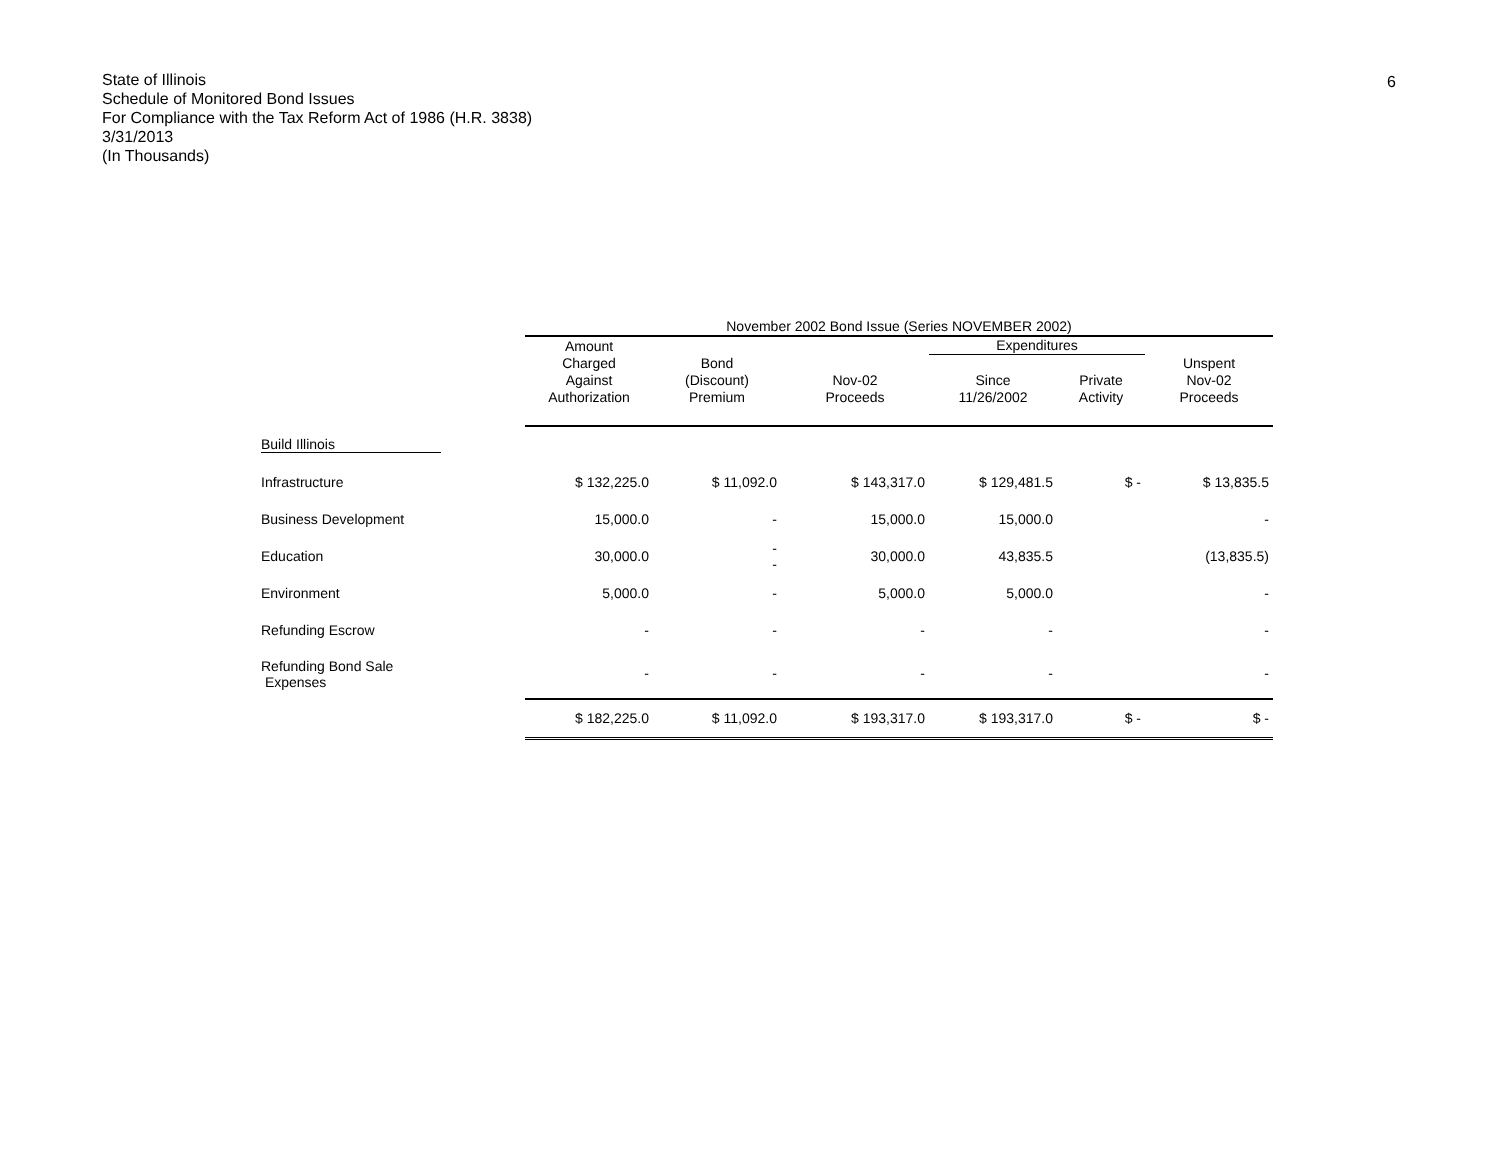6
State of Illinois
Schedule of Monitored Bond Issues
For Compliance with the Tax Reform Act of 1986 (H.R. 3838)
3/31/2013
(In Thousands)
| | November 2002 Bond Issue (Series NOVEMBER 2002) | | | | | |
| --- | --- | --- | --- | --- | --- | --- |
| | Amount | | | Expenditures | | |
| | Charged Against Authorization | Bond (Discount) Premium | Nov-02 Proceeds | Since 11/26/2002 | Private Activity | Unspent Nov-02 Proceeds |
| Build Illinois | | | | | | |
| Infrastructure | $ 132,225.0 | $ 11,092.0 | $ 143,317.0 | $ 129,481.5 | $ - | $ 13,835.5 |
| Business Development | 15,000.0 | - | 15,000.0 | 15,000.0 | | - |
| Education | 30,000.0 | - - | 30,000.0 | 43,835.5 | | (13,835.5) |
| Environment | 5,000.0 | - | 5,000.0 | 5,000.0 | | - |
| Refunding Escrow | - | - | - | - | | - |
| Refunding Bond Sale Expenses | - | - | - | - | | - |
| | $ 182,225.0 | $ 11,092.0 | $ 193,317.0 | $ 193,317.0 | $ - | $ - |